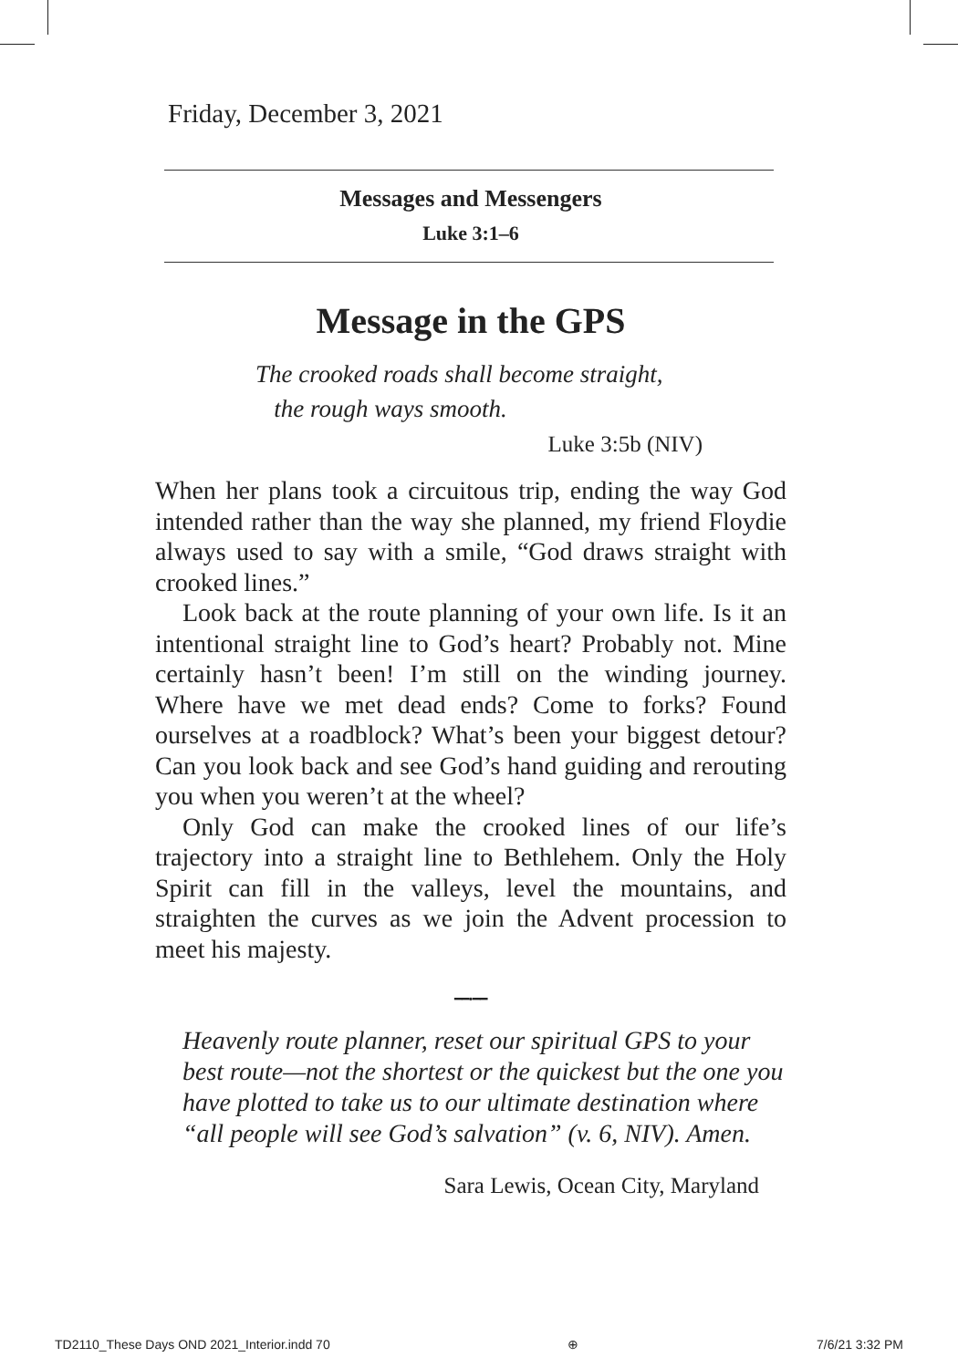Friday, December 3, 2021
Messages and Messengers
Luke 3:1–6
Message in the GPS
The crooked roads shall become straight,
the rough ways smooth.
Luke 3:5b (NIV)
When her plans took a circuitous trip, ending the way God intended rather than the way she planned, my friend Floydie always used to say with a smile, “God draws straight with crooked lines.”
Look back at the route planning of your own life. Is it an intentional straight line to God’s heart? Probably not. Mine certainly hasn’t been! I’m still on the winding journey. Where have we met dead ends? Come to forks? Found ourselves at a roadblock? What’s been your biggest detour? Can you look back and see God’s hand guiding and rerouting you when you weren’t at the wheel?
Only God can make the crooked lines of our life’s trajectory into a straight line to Bethlehem. Only the Holy Spirit can fill in the valleys, level the mountains, and straighten the curves as we join the Advent procession to meet his majesty.
━━•━━
Heavenly route planner, reset our spiritual GPS to your best route—not the shortest or the quickest but the one you have plotted to take us to our ultimate destination where “all people will see God’s salvation” (v. 6, NIV). Amen.
Sara Lewis, Ocean City, Maryland
TD2110_These Days OND 2021_Interior.indd 70 ⊕ 7/6/21 3:32 PM